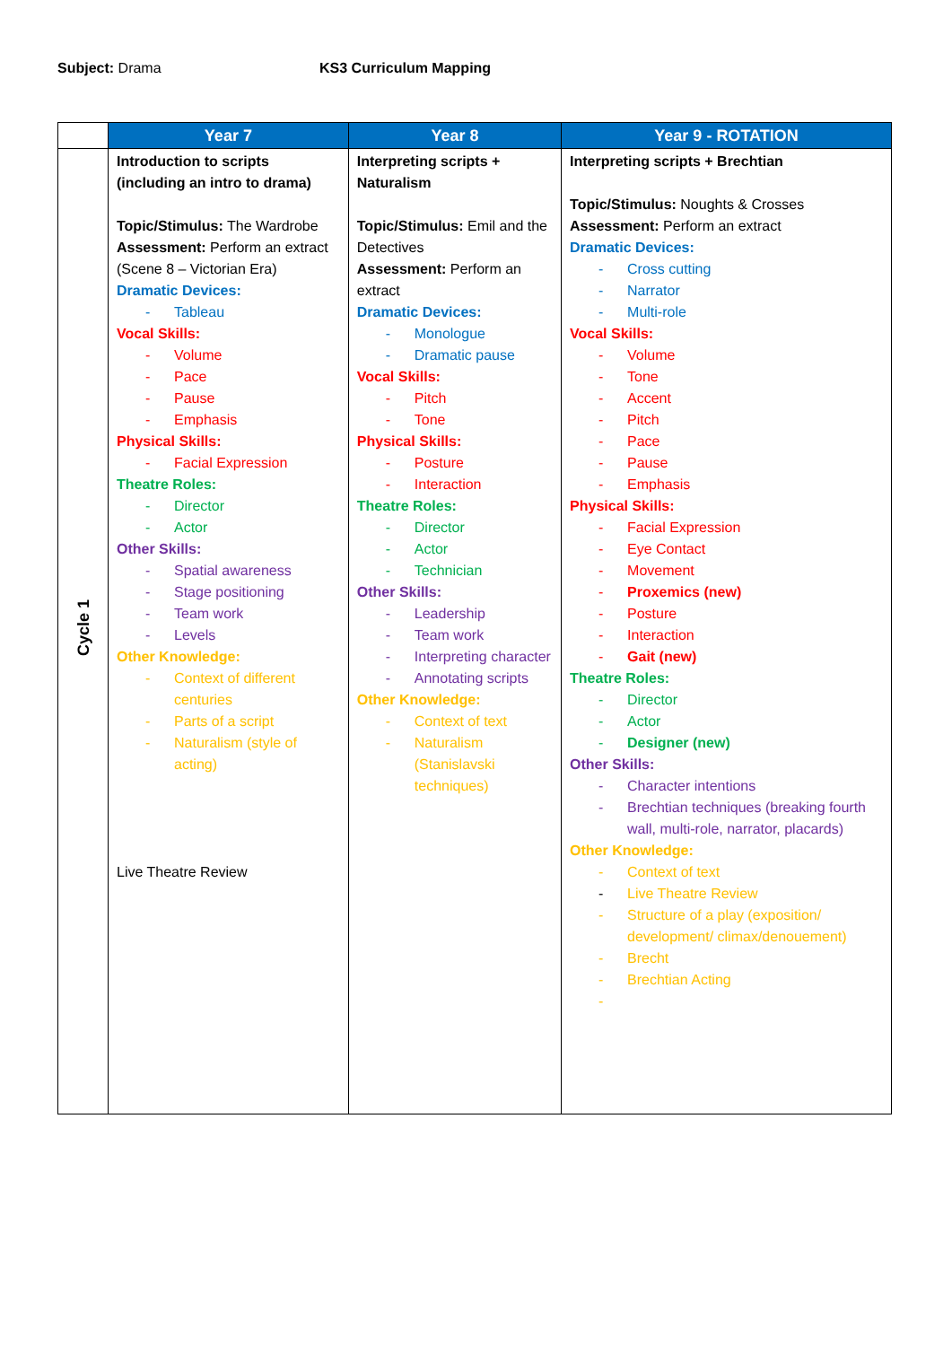Subject: Drama KS3 Curriculum Mapping
| | Year 7 | Year 8 | Year 9 - ROTATION |
| --- | --- | --- | --- |
| Cycle 1 | Introduction to scripts (including an intro to drama) Topic/Stimulus: The Wardrobe Assessment: Perform an extract (Scene 8 – Victorian Era) Dramatic Devices: - Tableau Vocal Skills: - Volume - Pace - Pause - Emphasis Physical Skills: - Facial Expression Theatre Roles: - Director - Actor Other Skills: - Spatial awareness - Stage positioning - Team work - Levels Other Knowledge: - Context of different centuries - Parts of a script - Naturalism (style of acting) Live Theatre Review | Interpreting scripts + Naturalism Topic/Stimulus: Emil and the Detectives Assessment: Perform an extract Dramatic Devices: - Monologue - Dramatic pause Vocal Skills: - Pitch - Tone Physical Skills: - Posture - Interaction Theatre Roles: - Director - Actor - Technician Other Skills: - Leadership - Team work - Interpreting character - Annotating scripts Other Knowledge: - Context of text - Naturalism (Stanislavski techniques) | Interpreting scripts + Brechtian Topic/Stimulus: Noughts & Crosses Assessment: Perform an extract Dramatic Devices: - Cross cutting - Narrator - Multi-role Vocal Skills: - Volume - Tone - Accent - Pitch - Pace - Pause - Emphasis Physical Skills: - Facial Expression - Eye Contact - Movement - Proxemics (new) - Posture - Interaction - Gait (new) Theatre Roles: - Director - Actor - Designer (new) Other Skills: - Character intentions - Brechtian techniques (breaking fourth wall, multi-role, narrator, placards) Other Knowledge: - Context of text - Live Theatre Review - Structure of a play (exposition/ development/ climax/denouement) - Brecht - Brechtian Acting - |